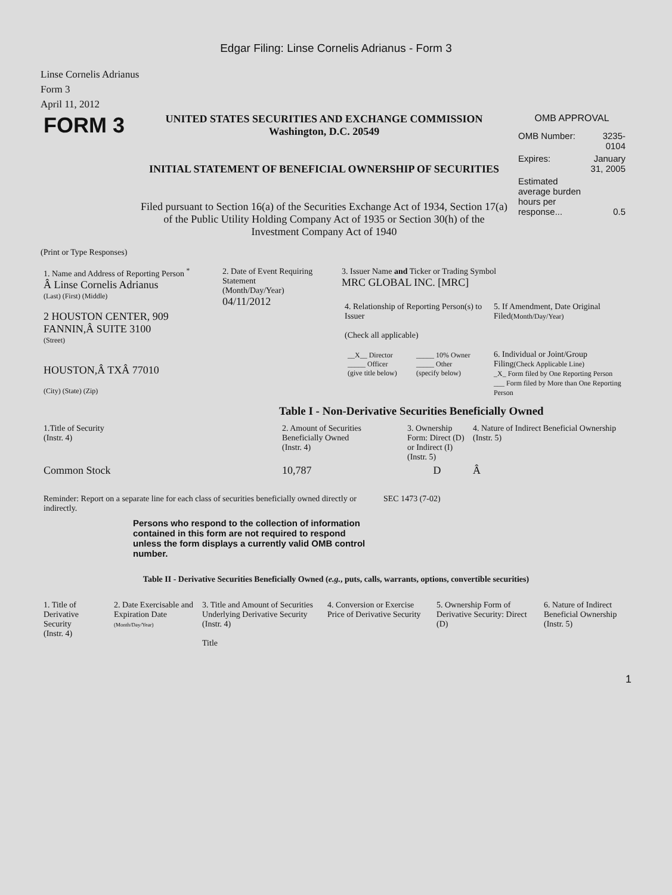Edgar Filing: Linse Cornelis Adrianus - Form 3
Linse Cornelis Adrianus
Form 3
April 11, 2012
| FORM 3 | UNITED STATES SECURITIES AND EXCHANGE COMMISSION Washington, D.C. 20549 INITIAL STATEMENT OF BENEFICIAL OWNERSHIP OF SECURITIES Filed pursuant to Section 16(a) of the Securities Exchange Act of 1934, Section 17(a) of the Public Utility Holding Company Act of 1935 or Section 30(h) of the Investment Company Act of 1940 | OMB APPROVAL / OMB Number: / 3235-0104 / / Expires: / January 31, 2005 / / Estimated average burden hours per response... / 0.5 / |
(Print or Type Responses)
| 1. Name and Address of Reporting Person <sup>*</sup> Â Linse Cornelis Adrianus (Last) (First) (Middle) 2 HOUSTON CENTER, 909 FANNIN,Â SUITE 3100 (Street) HOUSTON,Â TXÂ 77010 (City) (State) (Zip) | 2. Date of Event Requiring Statement (Month/Day/Year) 04/11/2012 | 3. Issuer Name and Ticker or Trading Symbol MRC GLOBAL INC. [MRC] / 4. Relationship of Reporting Person(s) to Issuer (Check all applicable) / __X__ Director _____ Officer (give title below) / _____ 10% Owner _____ Other (specify below) / / 5. If Amendment, Date Original Filed (Month/Day/Year) 6. Individual or Joint/Group Filing (Check Applicable Line) _X_ Form filed by One Reporting Person ___ Form filed by More than One Reporting Person / |
Table I - Non-Derivative Securities Beneficially Owned
| 1.Title of Security (Instr. 4) | 2. Amount of Securities Beneficially Owned (Instr. 4) | 3. Ownership Form: Direct (D) or Indirect (I) (Instr. 5) | 4. Nature of Indirect Beneficial Ownership (Instr. 5) |
| --- | --- | --- | --- |
| Common Stock | 10,787 | D | Â |
| Reminder: Report on a separate line for each class of securities beneficially owned directly or indirectly. Persons who respond to the collection of information contained in this form are not required to respond unless the form displays a currently valid OMB control number. | SEC 1473 (7-02) |
Table II - Derivative Securities Beneficially Owned (e.g., puts, calls, warrants, options, convertible securities)
| 1. Title of Derivative Security (Instr. 4) | 2. Date Exercisable and Expiration Date (Month/Day/Year) | 3. Title and Amount of Securities Underlying Derivative Security (Instr. 4) Title | 4. Conversion or Exercise Price of Derivative Security | 5. Ownership Form of Derivative Security: Direct (D) | 6. Nature of Indirect Beneficial Ownership (Instr. 5) |
| --- | --- | --- | --- | --- | --- |
1